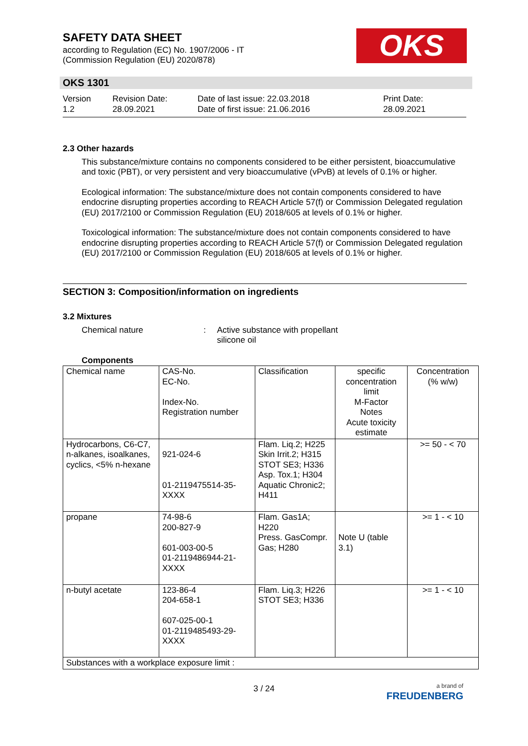SAFETY DATA SHEET
according to Regulation (EC) No. 1907/2006 - IT
(Commission Regulation (EU) 2020/878)
OKS
OKS 1301
Version
1.2
Revision Date:
28.09.2021
Date of last issue: 22.03.2018
Date of first issue: 21.06.2016
Print Date:
28.09.2021
2.3 Other hazards
This substance/mixture contains no components considered to be either persistent, bioaccumulative and toxic (PBT), or very persistent and very bioaccumulative (vPvB) at levels of 0.1% or higher.
Ecological information: The substance/mixture does not contain components considered to have endocrine disrupting properties according to REACH Article 57(f) or Commission Delegated regulation (EU) 2017/2100 or Commission Regulation (EU) 2018/605 at levels of 0.1% or higher.
Toxicological information: The substance/mixture does not contain components considered to have endocrine disrupting properties according to REACH Article 57(f) or Commission Delegated regulation (EU) 2017/2100 or Commission Regulation (EU) 2018/605 at levels of 0.1% or higher.
SECTION 3: Composition/information on ingredients
3.2 Mixtures
Chemical nature : Active substance with propellant
silicone oil
Components
| Chemical name | CAS-No. EC-No. Index-No. Registration number | Classification | specific concentration limit M-Factor Notes Acute toxicity estimate | Concentration (% w/w) |
| --- | --- | --- | --- | --- |
| Hydrocarbons, C6-C7, n-alkanes, isoalkanes, cyclics, <5% n-hexane | 921-024-6 01-2119475514-35-XXXX | Flam. Liq.2; H225 Skin Irrit.2; H315 STOT SE3; H336 Asp. Tox.1; H304 Aquatic Chronic2; H411 | | >= 50 - < 70 |
| propane | 74-98-6 200-827-9 601-003-00-5 01-2119486944-21-XXXX | Flam. Gas1A; H220 Press. GasCompr. Gas; H280 | Note U (table 3.1) | >= 1 - < 10 |
| n-butyl acetate | 123-86-4 204-658-1 607-025-00-1 01-2119485493-29-XXXX | Flam. Liq.3; H226 STOT SE3; H336 | | >= 1 - < 10 |
| Substances with a workplace exposure limit : | | | | |
3 / 24
a brand of
FREUDENBERG